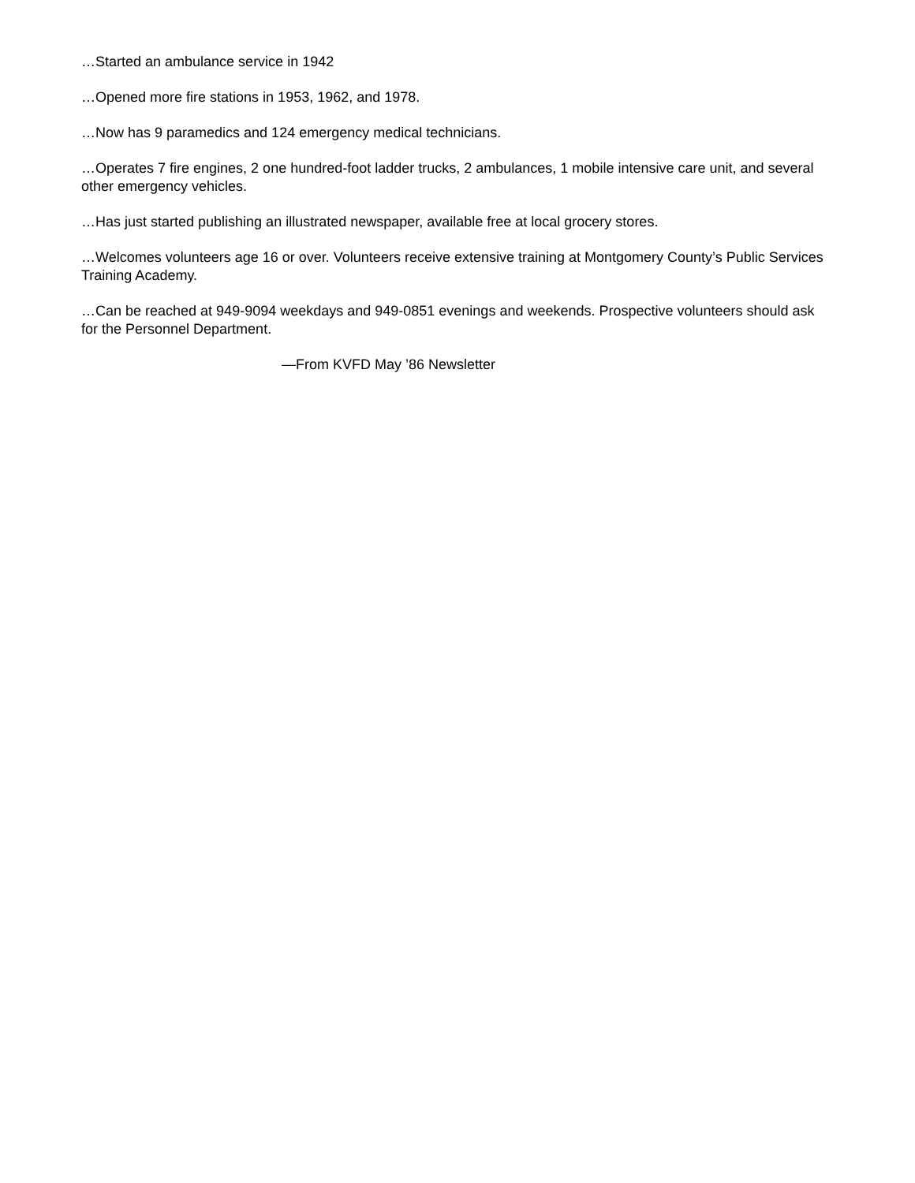…Started an ambulance service in 1942
…Opened more fire stations in 1953, 1962, and 1978.
…Now has 9 paramedics and 124 emergency medical technicians.
…Operates 7 fire engines, 2 one hundred-foot ladder trucks, 2 ambulances, 1 mobile intensive care unit, and several other emergency vehicles.
…Has just started publishing an illustrated newspaper, available free at local grocery stores.
…Welcomes volunteers age 16 or over. Volunteers receive extensive training at Montgomery County’s Public Services Training Academy.
…Can be reached at 949-9094 weekdays and 949-0851 evenings and weekends. Prospective volunteers should ask for the Personnel Department.
—From KVFD May ’86 Newsletter